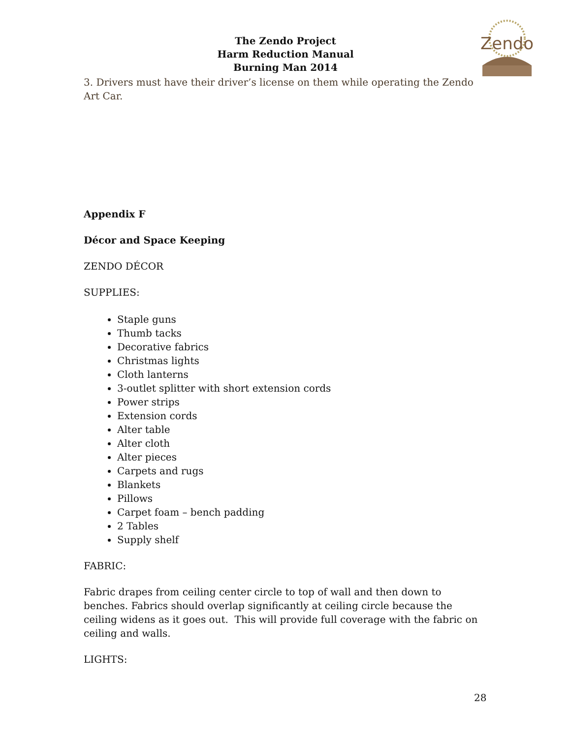Zendo
The Zendo Project
Harm Reduction Manual
Burning Man 2014
3. Drivers must have their driver’s license on them while operating the Zendo Art Car.
Appendix F
Décor and Space Keeping
ZENDO DÉCOR
SUPPLIES:
Staple guns
Thumb tacks
Decorative fabrics
Christmas lights
Cloth lanterns
3-outlet splitter with short extension cords
Power strips
Extension cords
Alter table
Alter cloth
Alter pieces
Carpets and rugs
Blankets
Pillows
Carpet foam – bench padding
2 Tables
Supply shelf
FABRIC:
Fabric drapes from ceiling center circle to top of wall and then down to benches. Fabrics should overlap significantly at ceiling circle because the ceiling widens as it goes out. This will provide full coverage with the fabric on ceiling and walls.
LIGHTS:
28